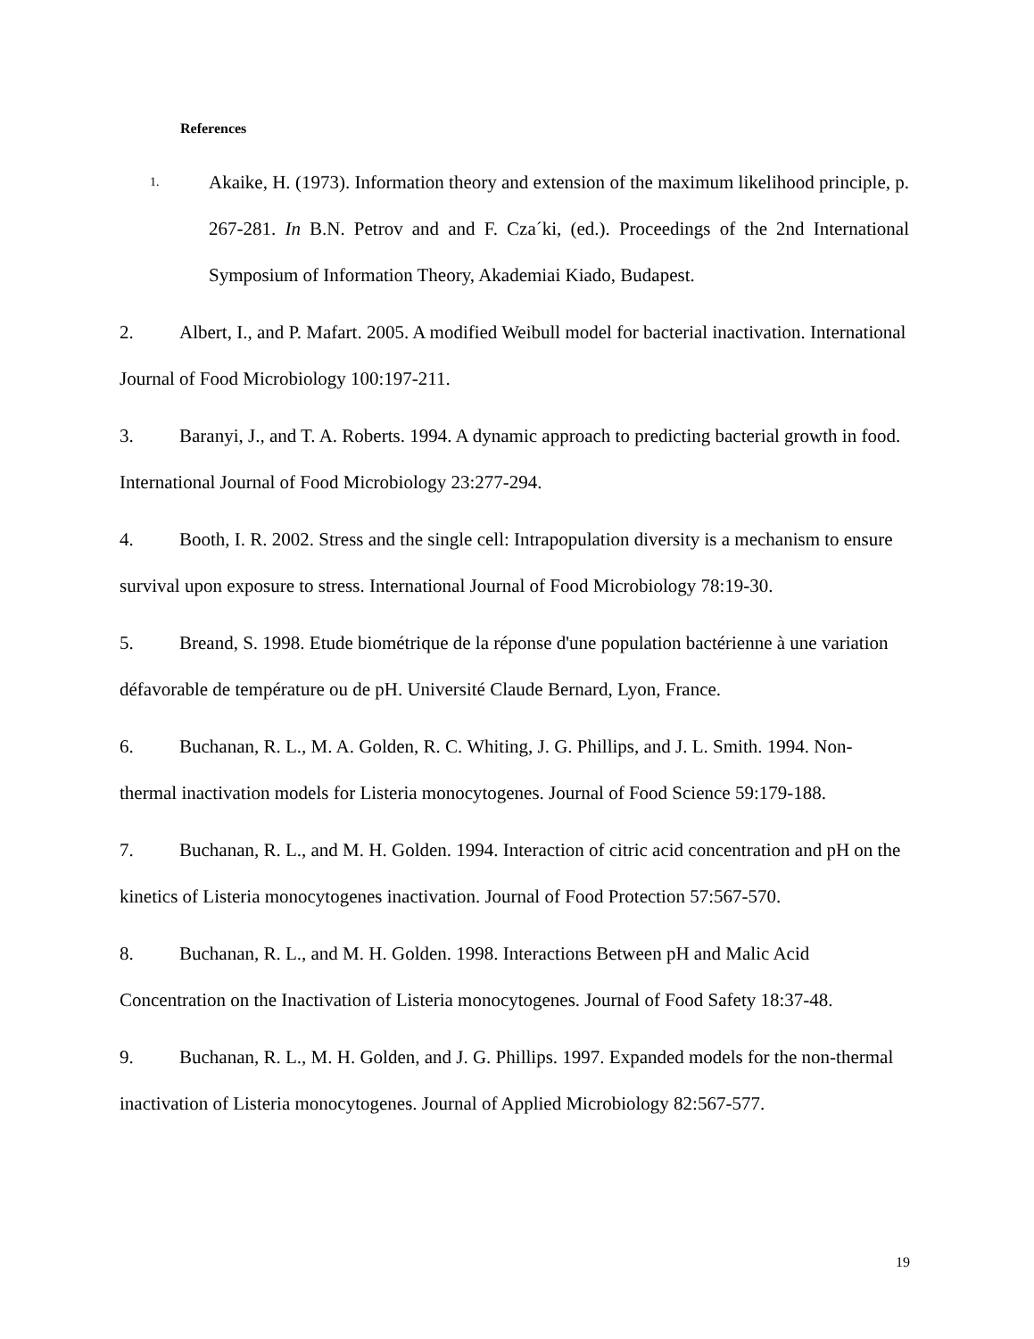References
1. Akaike, H. (1973). Information theory and extension of the maximum likelihood principle, p. 267-281. In B.N. Petrov and and F. Cza´ki, (ed.). Proceedings of the 2nd International Symposium of Information Theory, Akademiai Kiado, Budapest.
2. Albert, I., and P. Mafart. 2005. A modified Weibull model for bacterial inactivation. International Journal of Food Microbiology 100:197-211.
3. Baranyi, J., and T. A. Roberts. 1994. A dynamic approach to predicting bacterial growth in food. International Journal of Food Microbiology 23:277-294.
4. Booth, I. R. 2002. Stress and the single cell: Intrapopulation diversity is a mechanism to ensure survival upon exposure to stress. International Journal of Food Microbiology 78:19-30.
5. Breand, S. 1998. Etude biométrique de la réponse d'une population bactérienne à une variation défavorable de température ou de pH. Université Claude Bernard, Lyon, France.
6. Buchanan, R. L., M. A. Golden, R. C. Whiting, J. G. Phillips, and J. L. Smith. 1994. Non-thermal inactivation models for Listeria monocytogenes. Journal of Food Science 59:179-188.
7. Buchanan, R. L., and M. H. Golden. 1994. Interaction of citric acid concentration and pH on the kinetics of Listeria monocytogenes inactivation. Journal of Food Protection 57:567-570.
8. Buchanan, R. L., and M. H. Golden. 1998. Interactions Between pH and Malic Acid Concentration on the Inactivation of Listeria monocytogenes. Journal of Food Safety 18:37-48.
9. Buchanan, R. L., M. H. Golden, and J. G. Phillips. 1997. Expanded models for the non-thermal inactivation of Listeria monocytogenes. Journal of Applied Microbiology 82:567-577.
19